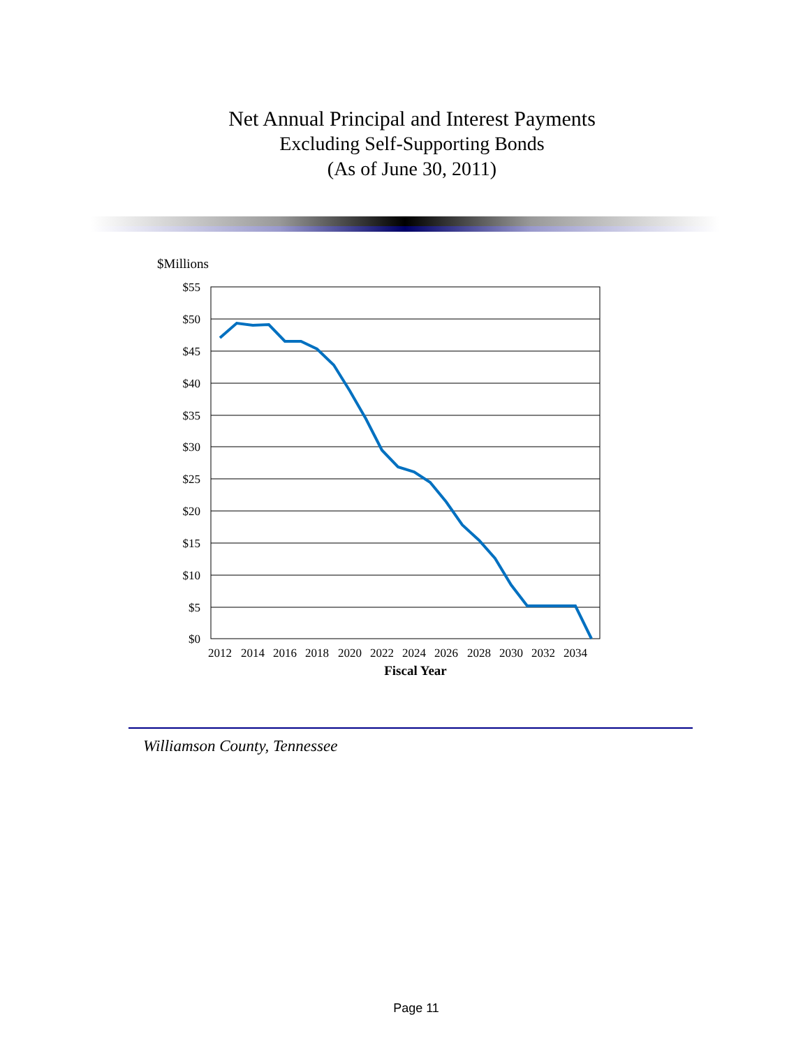Net Annual Principal and Interest Payments
Excluding Self-Supporting Bonds
(As of June 30, 2011)
$Millions
$55
$50
$45
$40
$35
$30
$25
$20
$15
$10
$5
$0
2012
2014
2016
2018
2020
2022
2024
2026
2028
2030
2032
2034
Fiscal Year
Williamson County, Tennessee
Page 11